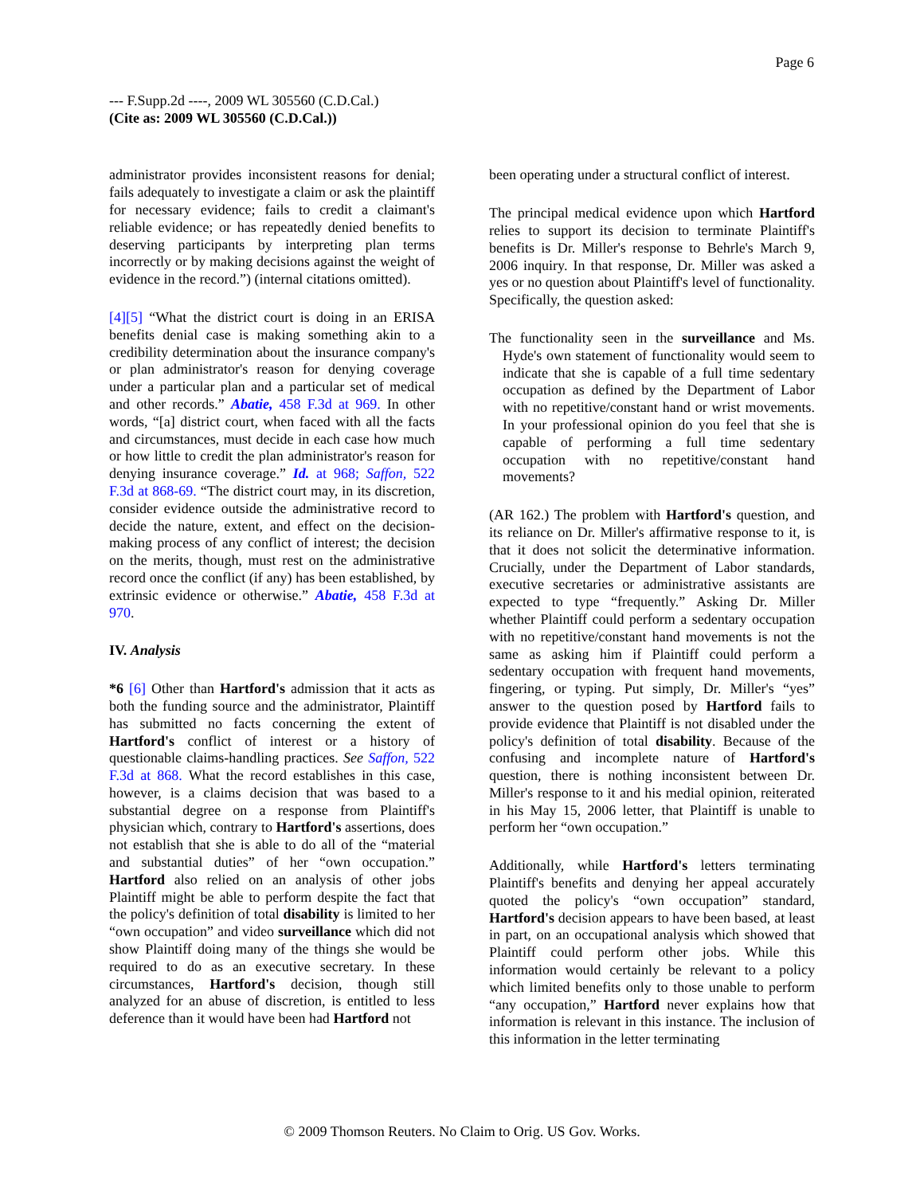Page 6
--- F.Supp.2d ----, 2009 WL 305560 (C.D.Cal.)
(Cite as: 2009 WL 305560 (C.D.Cal.))
administrator provides inconsistent reasons for denial; fails adequately to investigate a claim or ask the plaintiff for necessary evidence; fails to credit a claimant's reliable evidence; or has repeatedly denied benefits to deserving participants by interpreting plan terms incorrectly or by making decisions against the weight of evidence in the record.”) (internal citations omitted).
[4][5] “What the district court is doing in an ERISA benefits denial case is making something akin to a credibility determination about the insurance company's or plan administrator's reason for denying coverage under a particular plan and a particular set of medical and other records.” Abatie, 458 F.3d at 969. In other words, “[a] district court, when faced with all the facts and circumstances, must decide in each case how much or how little to credit the plan administrator's reason for denying insurance coverage.” Id. at 968; Saffon, 522 F.3d at 868-69. “The district court may, in its discretion, consider evidence outside the administrative record to decide the nature, extent, and effect on the decision-making process of any conflict of interest; the decision on the merits, though, must rest on the administrative record once the conflict (if any) has been established, by extrinsic evidence or otherwise.” Abatie, 458 F.3d at 970.
IV. Analysis
*6 [6] Other than Hartford's admission that it acts as both the funding source and the administrator, Plaintiff has submitted no facts concerning the extent of Hartford's conflict of interest or a history of questionable claims-handling practices. See Saffon, 522 F.3d at 868. What the record establishes in this case, however, is a claims decision that was based to a substantial degree on a response from Plaintiff's physician which, contrary to Hartford's assertions, does not establish that she is able to do all of the “material and substantial duties” of her “own occupation.” Hartford also relied on an analysis of other jobs Plaintiff might be able to perform despite the fact that the policy's definition of total disability is limited to her “own occupation” and video surveillance which did not show Plaintiff doing many of the things she would be required to do as an executive secretary. In these circumstances, Hartford's decision, though still analyzed for an abuse of discretion, is entitled to less deference than it would have been had Hartford not
been operating under a structural conflict of interest.
The principal medical evidence upon which Hartford relies to support its decision to terminate Plaintiff's benefits is Dr. Miller's response to Behrle's March 9, 2006 inquiry. In that response, Dr. Miller was asked a yes or no question about Plaintiff's level of functionality. Specifically, the question asked:
The functionality seen in the surveillance and Ms. Hyde's own statement of functionality would seem to indicate that she is capable of a full time sedentary occupation as defined by the Department of Labor with no repetitive/constant hand or wrist movements. In your professional opinion do you feel that she is capable of performing a full time sedentary occupation with no repetitive/constant hand movements?
(AR 162.) The problem with Hartford's question, and its reliance on Dr. Miller's affirmative response to it, is that it does not solicit the determinative information. Crucially, under the Department of Labor standards, executive secretaries or administrative assistants are expected to type “frequently.” Asking Dr. Miller whether Plaintiff could perform a sedentary occupation with no repetitive/constant hand movements is not the same as asking him if Plaintiff could perform a sedentary occupation with frequent hand movements, fingering, or typing. Put simply, Dr. Miller's “yes” answer to the question posed by Hartford fails to provide evidence that Plaintiff is not disabled under the policy's definition of total disability. Because of the confusing and incomplete nature of Hartford's question, there is nothing inconsistent between Dr. Miller's response to it and his medial opinion, reiterated in his May 15, 2006 letter, that Plaintiff is unable to perform her “own occupation.”
Additionally, while Hartford's letters terminating Plaintiff's benefits and denying her appeal accurately quoted the policy's “own occupation” standard, Hartford's decision appears to have been based, at least in part, on an occupational analysis which showed that Plaintiff could perform other jobs. While this information would certainly be relevant to a policy which limited benefits only to those unable to perform “any occupation,” Hartford never explains how that information is relevant in this instance. The inclusion of this information in the letter terminating
© 2009 Thomson Reuters. No Claim to Orig. US Gov. Works.